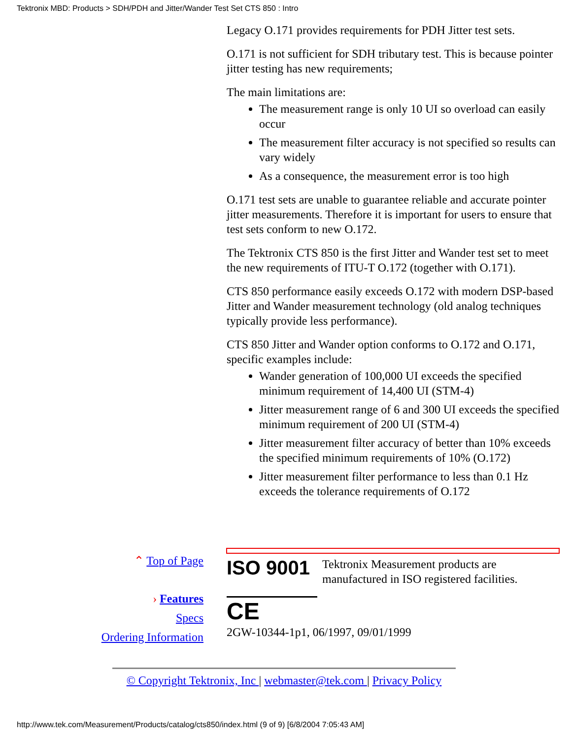Tektronix MBD: Products > SDH/PDH and Jitter/Wander Test Set CTS 850 : Intro
Legacy O.171 provides requirements for PDH Jitter test sets.
O.171 is not sufficient for SDH tributary test. This is because pointer jitter testing has new requirements;
The main limitations are:
The measurement range is only 10 UI so overload can easily occur
The measurement filter accuracy is not specified so results can vary widely
As a consequence, the measurement error is too high
O.171 test sets are unable to guarantee reliable and accurate pointer jitter measurements. Therefore it is important for users to ensure that test sets conform to new O.172.
The Tektronix CTS 850 is the first Jitter and Wander test set to meet the new requirements of ITU-T O.172 (together with O.171).
CTS 850 performance easily exceeds O.172 with modern DSP-based Jitter and Wander measurement technology (old analog techniques typically provide less performance).
CTS 850 Jitter and Wander option conforms to O.172 and O.171, specific examples include:
Wander generation of 100,000 UI exceeds the specified minimum requirement of 14,400 UI (STM-4)
Jitter measurement range of 6 and 300 UI exceeds the specified minimum requirement of 200 UI (STM-4)
Jitter measurement filter accuracy of better than 10% exceeds the specified minimum requirements of 10% (O.172)
Jitter measurement filter performance to less than 0.1 Hz exceeds the tolerance requirements of O.172
⌃ Top of Page
› Features
Specs
Ordering Information
ISO 9001
Tektronix Measurement products are manufactured in ISO registered facilities.
CE
2GW-10344-1p1, 06/1997, 09/01/1999
© Copyright Tektronix, Inc | webmaster@tek.com | Privacy Policy
http://www.tek.com/Measurement/Products/catalog/cts850/index.html (9 of 9) [6/8/2004 7:05:43 AM]